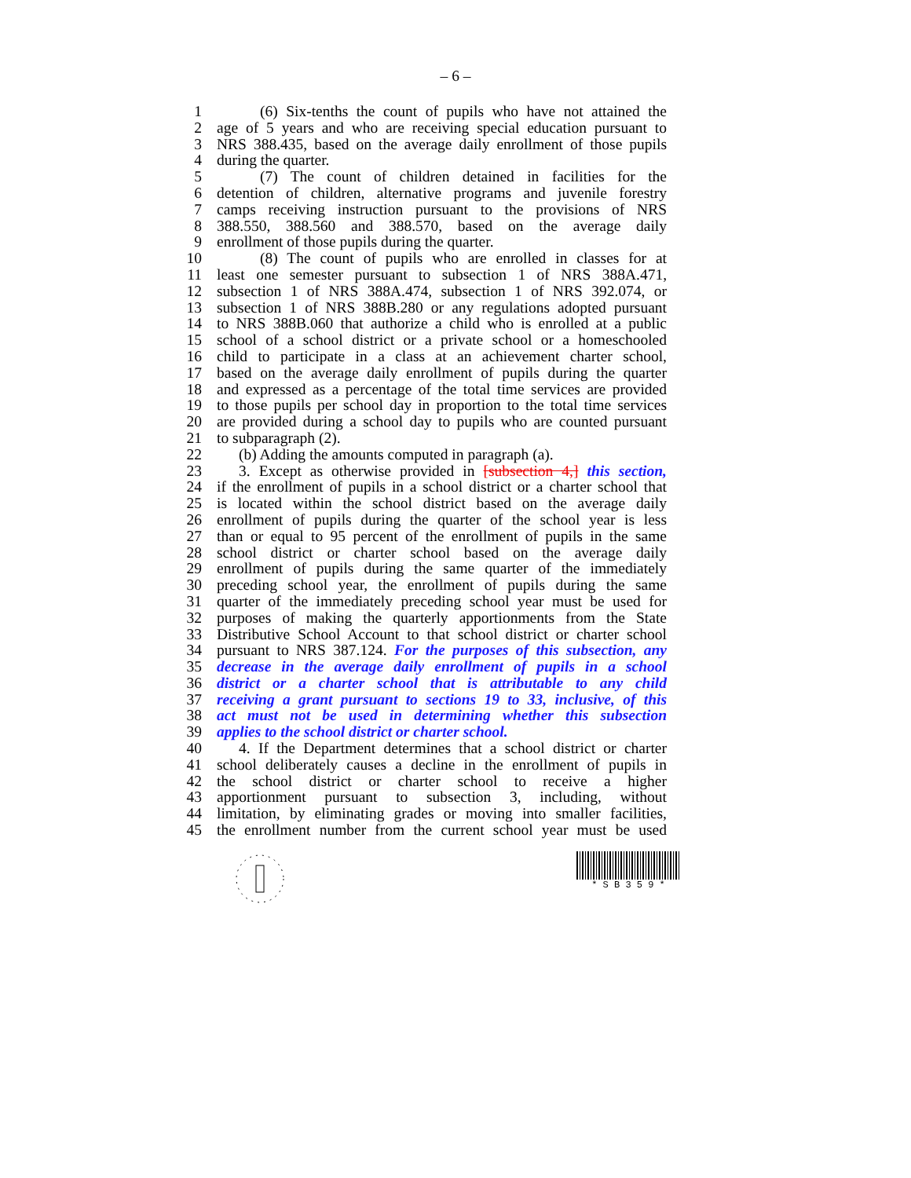– 6 –
1 (6) Six-tenths the count of pupils who have not attained the
2 age of 5 years and who are receiving special education pursuant to
3 NRS 388.435, based on the average daily enrollment of those pupils
4 during the quarter.
5 (7) The count of children detained in facilities for the
6 detention of children, alternative programs and juvenile forestry
7 camps receiving instruction pursuant to the provisions of NRS
8 388.550, 388.560 and 388.570, based on the average daily
9 enrollment of those pupils during the quarter.
10 (8) The count of pupils who are enrolled in classes for at
11 least one semester pursuant to subsection 1 of NRS 388A.471,
12 subsection 1 of NRS 388A.474, subsection 1 of NRS 392.074, or
13 subsection 1 of NRS 388B.280 or any regulations adopted pursuant
14 to NRS 388B.060 that authorize a child who is enrolled at a public
15 school of a school district or a private school or a homeschooled
16 child to participate in a class at an achievement charter school,
17 based on the average daily enrollment of pupils during the quarter
18 and expressed as a percentage of the total time services are provided
19 to those pupils per school day in proportion to the total time services
20 are provided during a school day to pupils who are counted pursuant
21 to subparagraph (2).
22 (b) Adding the amounts computed in paragraph (a).
23 3. Except as otherwise provided in [subsection 4,] this section,
24 if the enrollment of pupils in a school district or a charter school that
25 is located within the school district based on the average daily
26 enrollment of pupils during the quarter of the school year is less
27 than or equal to 95 percent of the enrollment of pupils in the same
28 school district or charter school based on the average daily
29 enrollment of pupils during the same quarter of the immediately
30 preceding school year, the enrollment of pupils during the same
31 quarter of the immediately preceding school year must be used for
32 purposes of making the quarterly apportionments from the State
33 Distributive School Account to that school district or charter school
34 pursuant to NRS 387.124. For the purposes of this subsection, any
35 decrease in the average daily enrollment of pupils in a school
36 district or a charter school that is attributable to any child
37 receiving a grant pursuant to sections 19 to 33, inclusive, of this
38 act must not be used in determining whether this subsection
39 applies to the school district or charter school.
40 4. If the Department determines that a school district or charter
41 school deliberately causes a decline in the enrollment of pupils in
42 the school district or charter school to receive a higher
43 apportionment pursuant to subsection 3, including, without
44 limitation, by eliminating grades or moving into smaller facilities,
45 the enrollment number from the current school year must be used
* S B 3 5 9 *